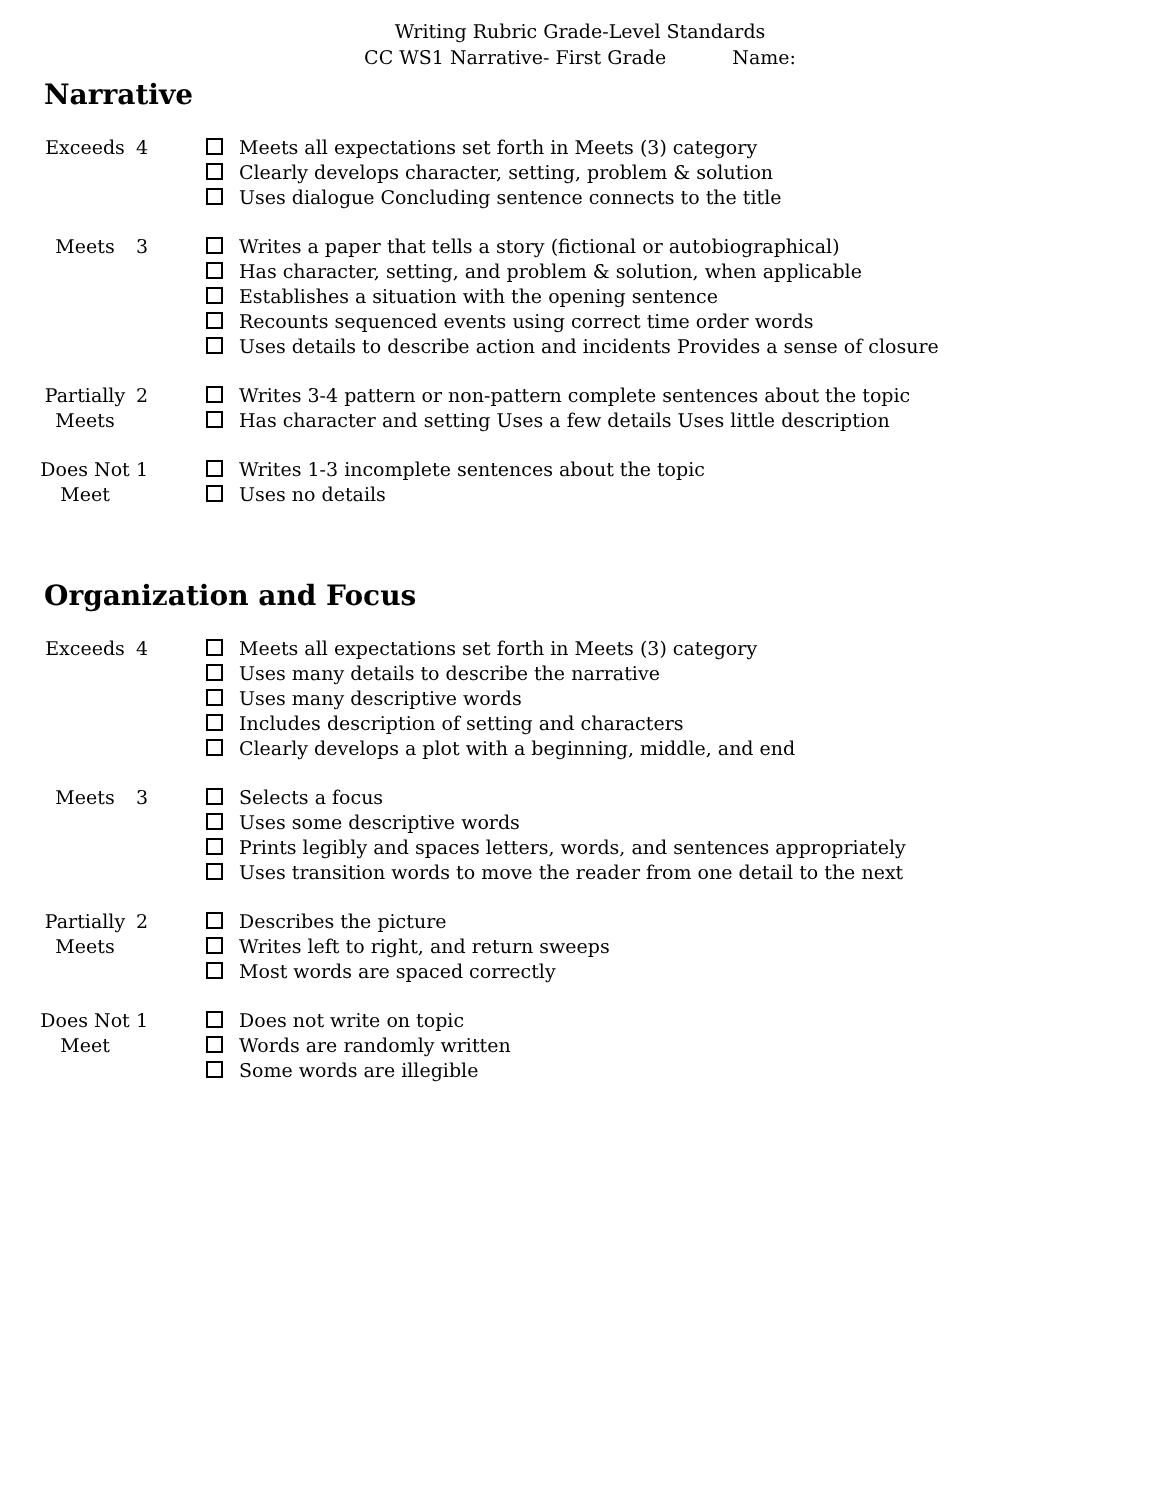Writing Rubric Grade-Level Standards
CC WS1 Narrative- First Grade Name:
Narrative
| Exceeds | 4 | Meets all expectations set forth in Meets (3) category Clearly develops character, setting, problem & solution Uses dialogue Concluding sentence connects to the title |
| Meets | 3 | Writes a paper that tells a story (fictional or autobiographical) Has character, setting, and problem & solution, when applicable Establishes a situation with the opening sentence Recounts sequenced events using correct time order words Uses details to describe action and incidents Provides a sense of closure |
| Partially Meets | 2 | Writes 3-4 pattern or non-pattern complete sentences about the topic Has character and setting Uses a few details Uses little description |
| Does Not Meet | 1 | Writes 1-3 incomplete sentences about the topic Uses no details |
Organization and Focus
| Exceeds | 4 | Meets all expectations set forth in Meets (3) category Uses many details to describe the narrative Uses many descriptive words Includes description of setting and characters Clearly develops a plot with a beginning, middle, and end |
| Meets | 3 | Selects a focus Uses some descriptive words Prints legibly and spaces letters, words, and sentences appropriately Uses transition words to move the reader from one detail to the next |
| Partially Meets | 2 | Describes the picture Writes left to right, and return sweeps Most words are spaced correctly |
| Does Not Meet | 1 | Does not write on topic Words are randomly written Some words are illegible |